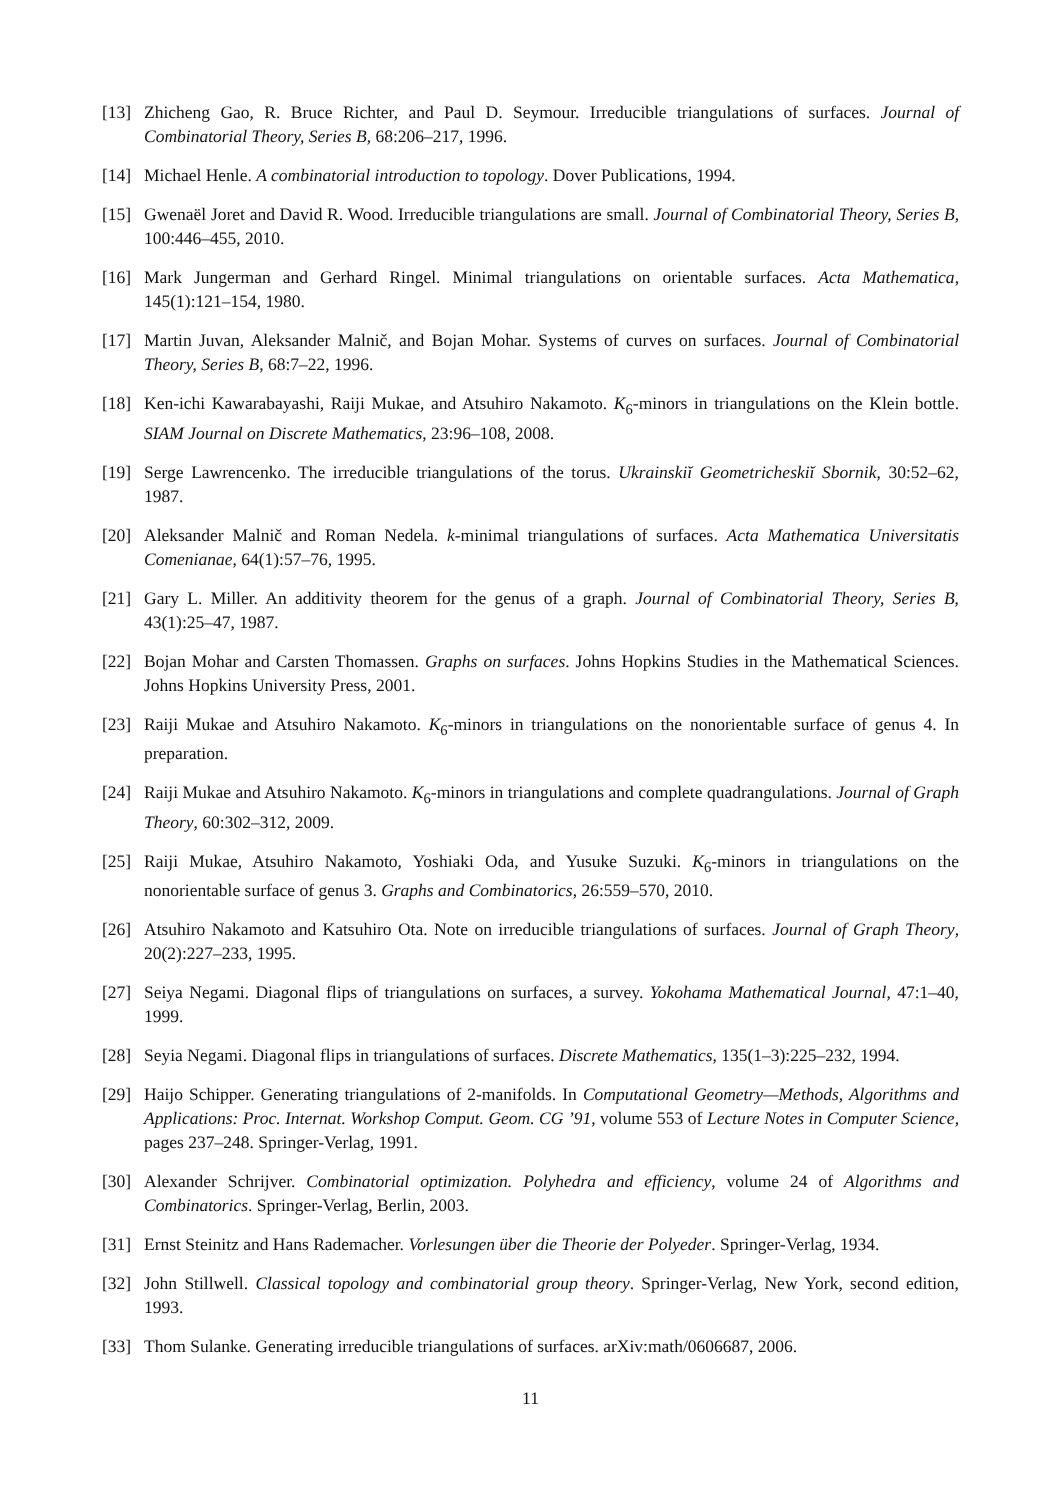[13] Zhicheng Gao, R. Bruce Richter, and Paul D. Seymour. Irreducible triangulations of surfaces. Journal of Combinatorial Theory, Series B, 68:206–217, 1996.
[14] Michael Henle. A combinatorial introduction to topology. Dover Publications, 1994.
[15] Gwenaël Joret and David R. Wood. Irreducible triangulations are small. Journal of Combinatorial Theory, Series B, 100:446–455, 2010.
[16] Mark Jungerman and Gerhard Ringel. Minimal triangulations on orientable surfaces. Acta Mathematica, 145(1):121–154, 1980.
[17] Martin Juvan, Aleksander Malnič, and Bojan Mohar. Systems of curves on surfaces. Journal of Combinatorial Theory, Series B, 68:7–22, 1996.
[18] Ken-ichi Kawarabayashi, Raiji Mukae, and Atsuhiro Nakamoto. K<sub>6</sub>-minors in triangulations on the Klein bottle. SIAM Journal on Discrete Mathematics, 23:96–108, 2008.
[19] Serge Lawrencenko. The irreducible triangulations of the torus. Ukrainskiĭ Geometricheskiĭ Sbornik, 30:52–62, 1987.
[20] Aleksander Malnič and Roman Nedela. k-minimal triangulations of surfaces. Acta Mathematica Universitatis Comenianae, 64(1):57–76, 1995.
[21] Gary L. Miller. An additivity theorem for the genus of a graph. Journal of Combinatorial Theory, Series B, 43(1):25–47, 1987.
[22] Bojan Mohar and Carsten Thomassen. Graphs on surfaces. Johns Hopkins Studies in the Mathematical Sciences. Johns Hopkins University Press, 2001.
[23] Raiji Mukae and Atsuhiro Nakamoto. K<sub>6</sub>-minors in triangulations on the nonorientable surface of genus 4. In preparation.
[24] Raiji Mukae and Atsuhiro Nakamoto. K<sub>6</sub>-minors in triangulations and complete quadrangulations. Journal of Graph Theory, 60:302–312, 2009.
[25] Raiji Mukae, Atsuhiro Nakamoto, Yoshiaki Oda, and Yusuke Suzuki. K<sub>6</sub>-minors in triangulations on the nonorientable surface of genus 3. Graphs and Combinatorics, 26:559–570, 2010.
[26] Atsuhiro Nakamoto and Katsuhiro Ota. Note on irreducible triangulations of surfaces. Journal of Graph Theory, 20(2):227–233, 1995.
[27] Seiya Negami. Diagonal flips of triangulations on surfaces, a survey. Yokohama Mathematical Journal, 47:1–40, 1999.
[28] Seyia Negami. Diagonal flips in triangulations of surfaces. Discrete Mathematics, 135(1–3):225–232, 1994.
[29] Haijo Schipper. Generating triangulations of 2-manifolds. In Computational Geometry—Methods, Algorithms and Applications: Proc. Internat. Workshop Comput. Geom. CG ’91, volume 553 of Lecture Notes in Computer Science, pages 237–248. Springer-Verlag, 1991.
[30] Alexander Schrijver. Combinatorial optimization. Polyhedra and efficiency, volume 24 of Algorithms and Combinatorics. Springer-Verlag, Berlin, 2003.
[31] Ernst Steinitz and Hans Rademacher. Vorlesungen über die Theorie der Polyeder. Springer-Verlag, 1934.
[32] John Stillwell. Classical topology and combinatorial group theory. Springer-Verlag, New York, second edition, 1993.
[33] Thom Sulanke. Generating irreducible triangulations of surfaces. arXiv:math/0606687, 2006.
11